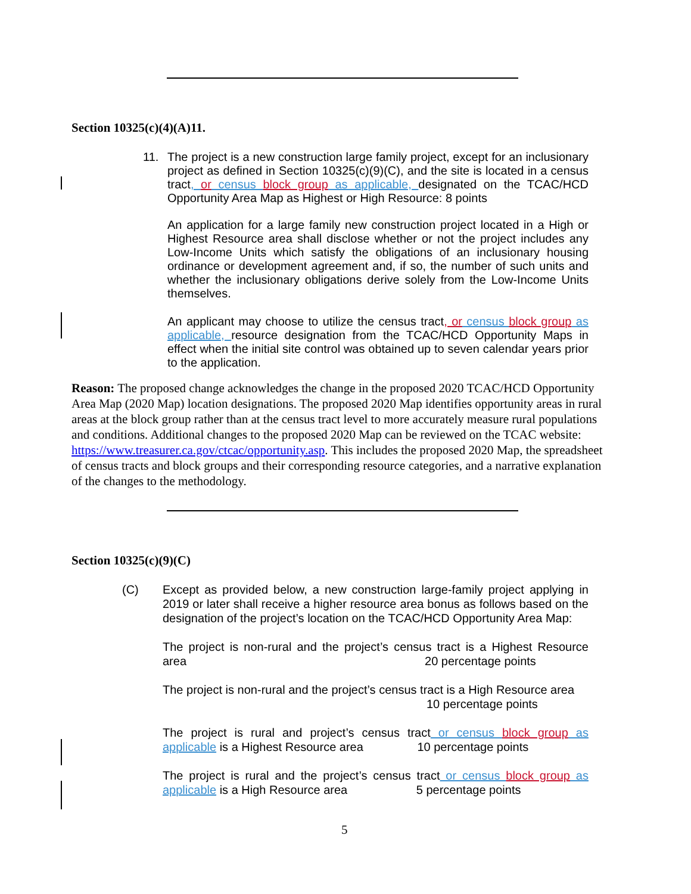Section 10325(c)(4)(A)11.
11. The project is a new construction large family project, except for an inclusionary project as defined in Section 10325(c)(9)(C), and the site is located in a census tract, or census block group as applicable, designated on the TCAC/HCD Opportunity Area Map as Highest or High Resource: 8 points
An application for a large family new construction project located in a High or Highest Resource area shall disclose whether or not the project includes any Low-Income Units which satisfy the obligations of an inclusionary housing ordinance or development agreement and, if so, the number of such units and whether the inclusionary obligations derive solely from the Low-Income Units themselves.
An applicant may choose to utilize the census tract, or census block group as applicable, resource designation from the TCAC/HCD Opportunity Maps in effect when the initial site control was obtained up to seven calendar years prior to the application.
Reason: The proposed change acknowledges the change in the proposed 2020 TCAC/HCD Opportunity Area Map (2020 Map) location designations. The proposed 2020 Map identifies opportunity areas in rural areas at the block group rather than at the census tract level to more accurately measure rural populations and conditions. Additional changes to the proposed 2020 Map can be reviewed on the TCAC website: https://www.treasurer.ca.gov/ctcac/opportunity.asp. This includes the proposed 2020 Map, the spreadsheet of census tracts and block groups and their corresponding resource categories, and a narrative explanation of the changes to the methodology.
Section 10325(c)(9)(C)
(C) Except as provided below, a new construction large-family project applying in 2019 or later shall receive a higher resource area bonus as follows based on the designation of the project’s location on the TCAC/HCD Opportunity Area Map:
The project is non-rural and the project’s census tract is a Highest Resource area 20 percentage points
The project is non-rural and the project’s census tract is a High Resource area
10 percentage points
The project is rural and project’s census tract or census block group as applicable is a Highest Resource area 10 percentage points
The project is rural and the project’s census tract or census block group as applicable is a High Resource area 5 percentage points
5